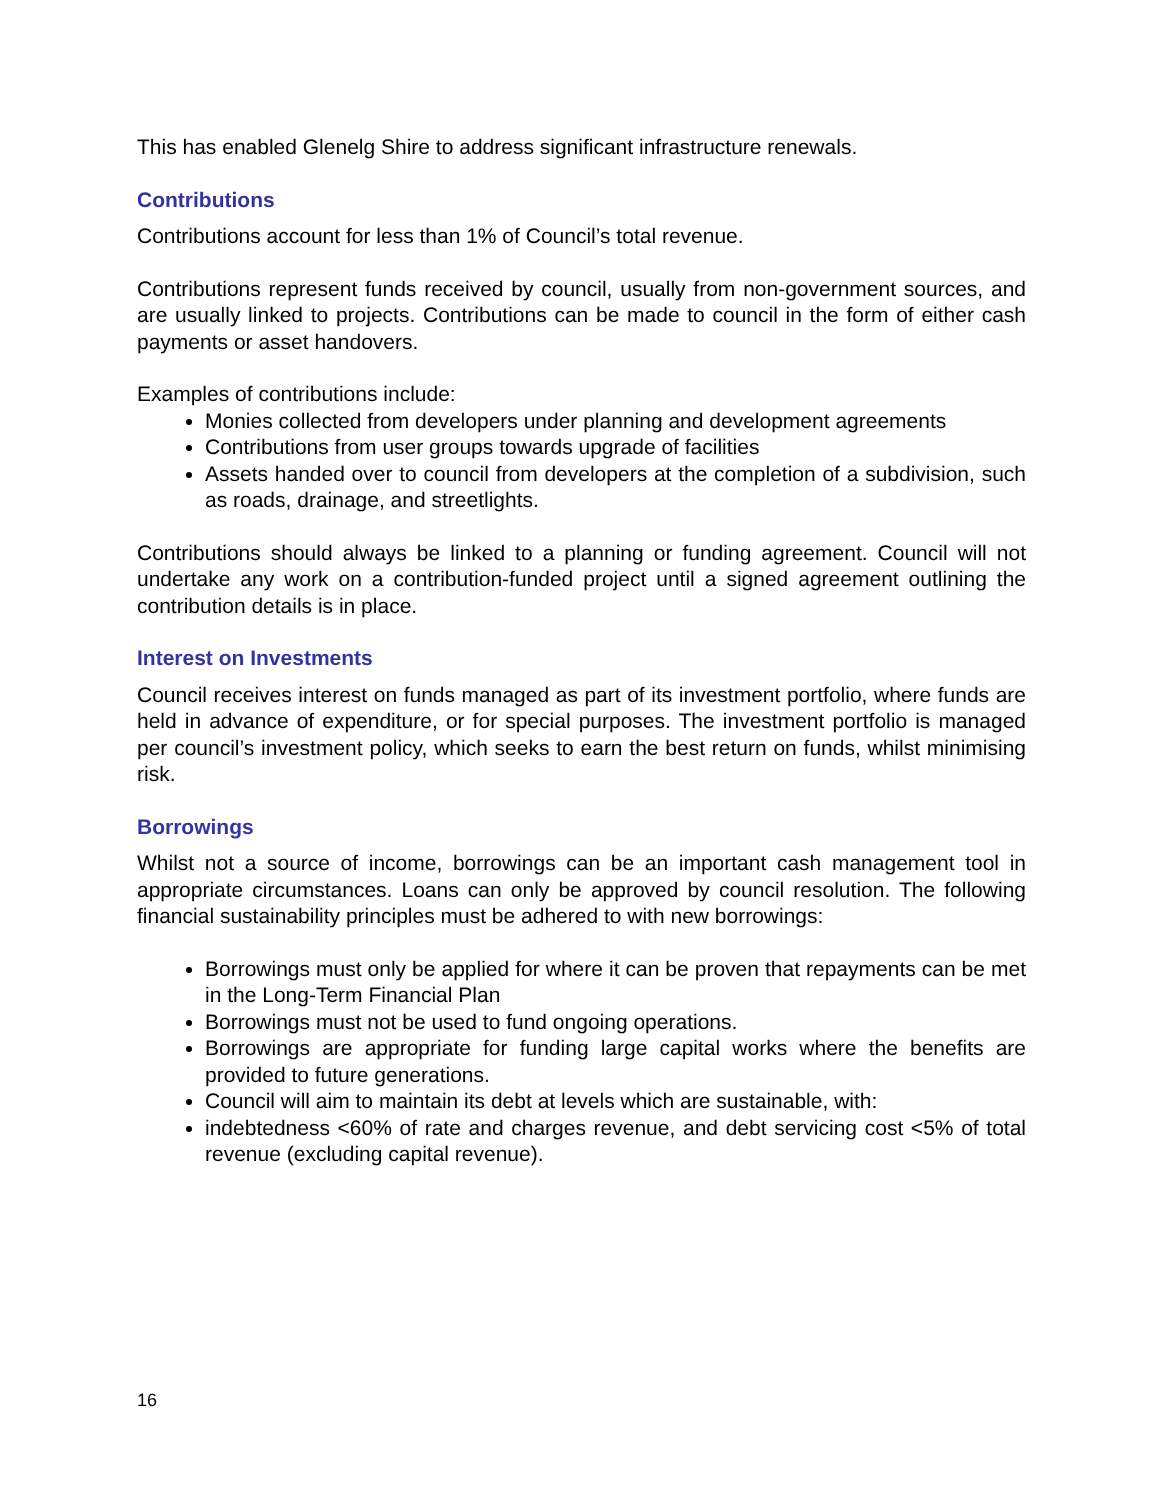This has enabled Glenelg Shire to address significant infrastructure renewals.
Contributions
Contributions account for less than 1% of Council’s total revenue.
Contributions represent funds received by council, usually from non-government sources, and are usually linked to projects. Contributions can be made to council in the form of either cash payments or asset handovers.
Examples of contributions include:
Monies collected from developers under planning and development agreements
Contributions from user groups towards upgrade of facilities
Assets handed over to council from developers at the completion of a subdivision, such as roads, drainage, and streetlights.
Contributions should always be linked to a planning or funding agreement. Council will not undertake any work on a contribution-funded project until a signed agreement outlining the contribution details is in place.
Interest on Investments
Council receives interest on funds managed as part of its investment portfolio, where funds are held in advance of expenditure, or for special purposes. The investment portfolio is managed per council’s investment policy, which seeks to earn the best return on funds, whilst minimising risk.
Borrowings
Whilst not a source of income, borrowings can be an important cash management tool in appropriate circumstances. Loans can only be approved by council resolution. The following financial sustainability principles must be adhered to with new borrowings:
Borrowings must only be applied for where it can be proven that repayments can be met in the Long-Term Financial Plan
Borrowings must not be used to fund ongoing operations.
Borrowings are appropriate for funding large capital works where the benefits are provided to future generations.
Council will aim to maintain its debt at levels which are sustainable, with:
indebtedness <60% of rate and charges revenue, and debt servicing cost <5% of total revenue (excluding capital revenue).
16